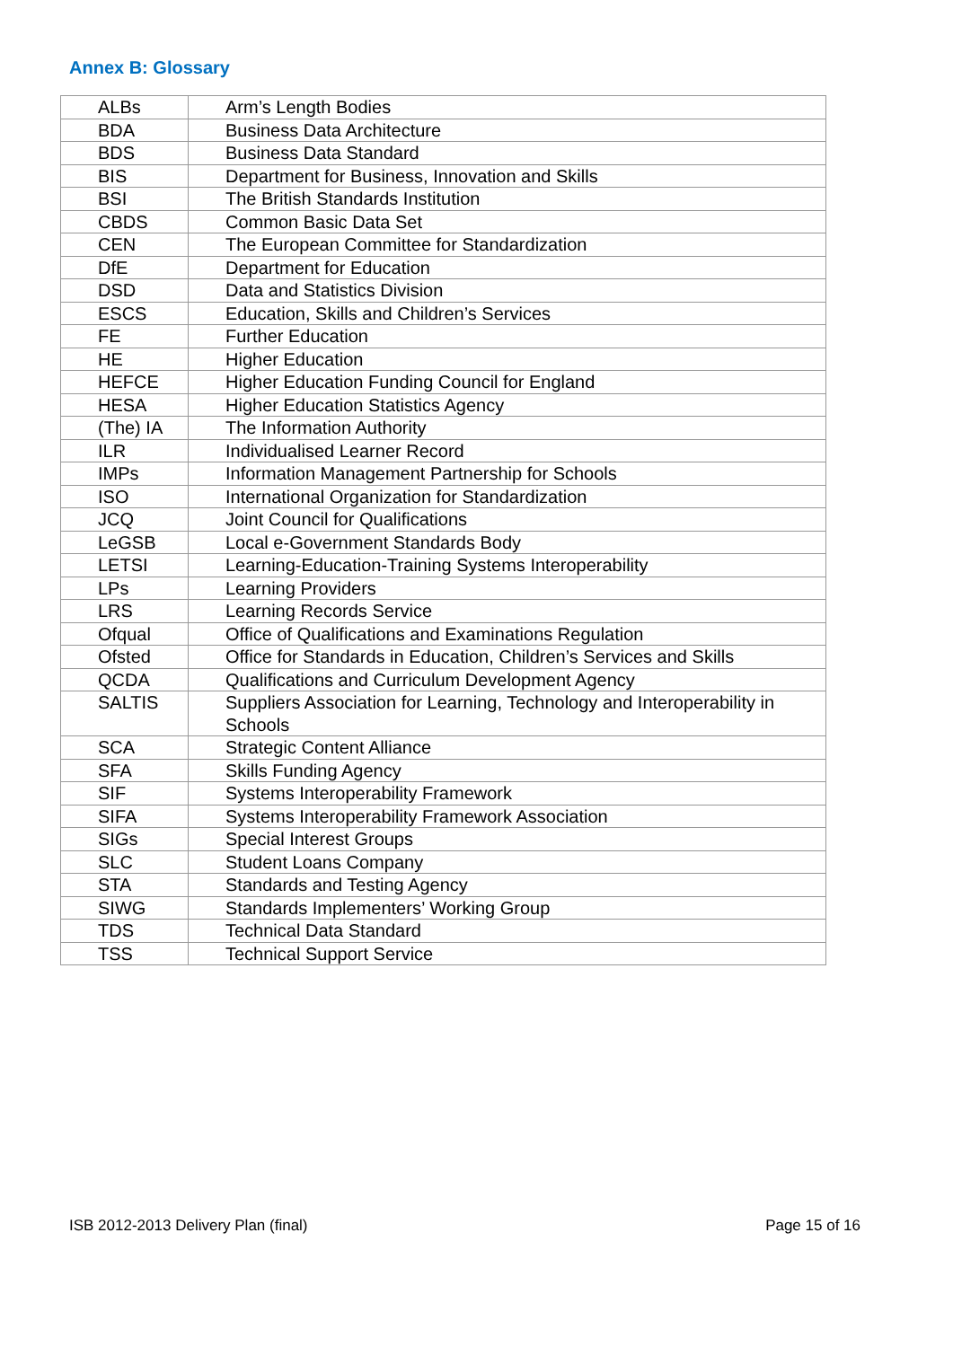Annex B: Glossary
| ALBs | Arm’s Length Bodies |
| BDA | Business Data Architecture |
| BDS | Business Data Standard |
| BIS | Department for Business, Innovation and Skills |
| BSI | The British Standards Institution |
| CBDS | Common Basic Data Set |
| CEN | The European Committee for Standardization |
| DfE | Department for Education |
| DSD | Data and Statistics Division |
| ESCS | Education, Skills and Children’s Services |
| FE | Further Education |
| HE | Higher Education |
| HEFCE | Higher Education Funding Council for England |
| HESA | Higher Education Statistics Agency |
| (The) IA | The Information Authority |
| ILR | Individualised Learner Record |
| IMPs | Information Management Partnership for Schools |
| ISO | International Organization for Standardization |
| JCQ | Joint Council for Qualifications |
| LeGSB | Local e-Government Standards Body |
| LETSI | Learning-Education-Training Systems Interoperability |
| LPs | Learning Providers |
| LRS | Learning Records Service |
| Ofqual | Office of Qualifications and Examinations Regulation |
| Ofsted | Office for Standards in Education, Children’s Services and Skills |
| QCDA | Qualifications and Curriculum Development Agency |
| SALTIS | Suppliers Association for Learning, Technology and Interoperability in Schools |
| SCA | Strategic Content Alliance |
| SFA | Skills Funding Agency |
| SIF | Systems Interoperability Framework |
| SIFA | Systems Interoperability Framework Association |
| SIGs | Special Interest Groups |
| SLC | Student Loans Company |
| STA | Standards and Testing Agency |
| SIWG | Standards Implementers’ Working Group |
| TDS | Technical Data Standard |
| TSS | Technical Support Service |
ISB 2012-2013 Delivery Plan (final)
Page 15 of 16